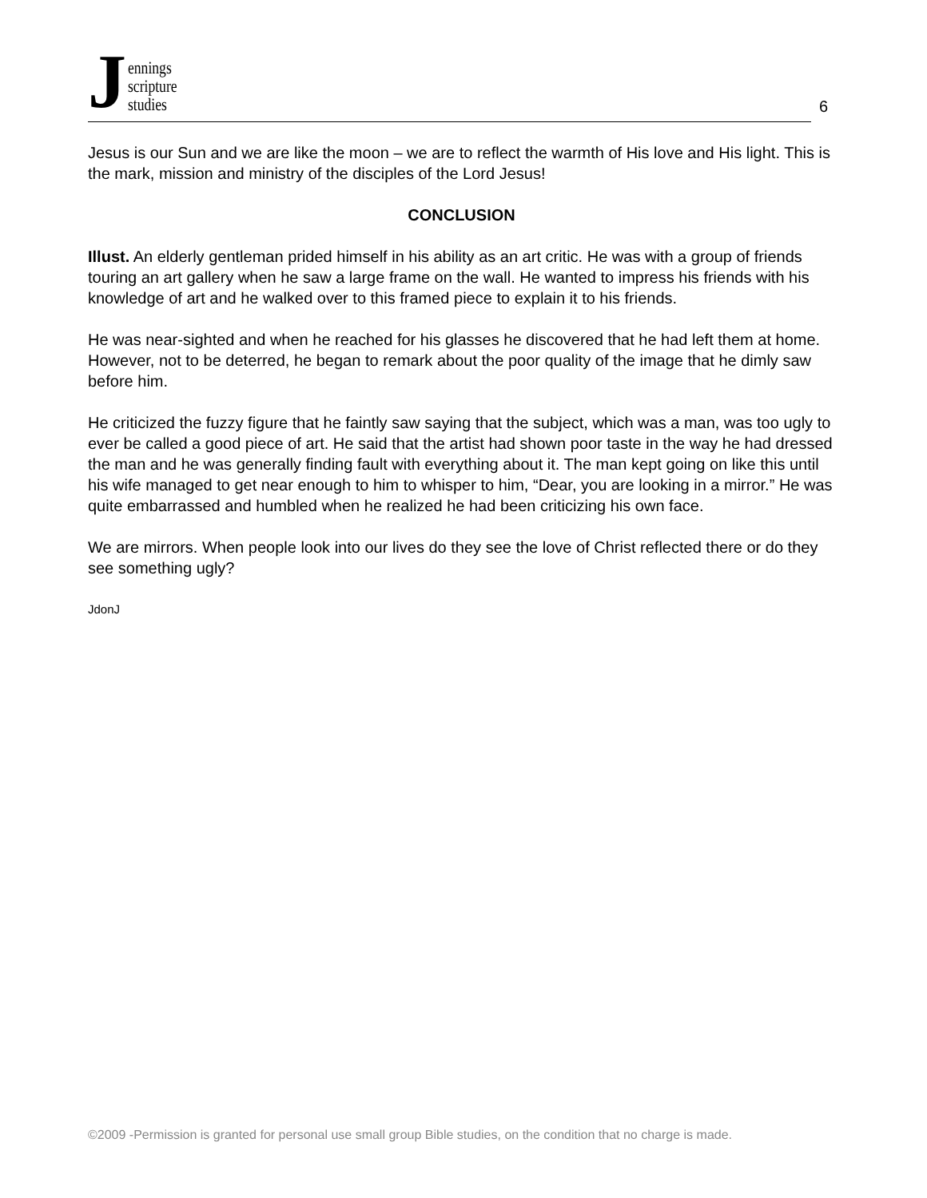Jennings
scripture
studies
6
Jesus is our Sun and we are like the moon – we are to reflect the warmth of His love and His light. This is the mark, mission and ministry of the disciples of the Lord Jesus!
CONCLUSION
Illust. An elderly gentleman prided himself in his ability as an art critic. He was with a group of friends touring an art gallery when he saw a large frame on the wall. He wanted to impress his friends with his knowledge of art and he walked over to this framed piece to explain it to his friends.
He was near-sighted and when he reached for his glasses he discovered that he had left them at home. However, not to be deterred, he began to remark about the poor quality of the image that he dimly saw before him.
He criticized the fuzzy figure that he faintly saw saying that the subject, which was a man, was too ugly to ever be called a good piece of art. He said that the artist had shown poor taste in the way he had dressed the man and he was generally finding fault with everything about it. The man kept going on like this until his wife managed to get near enough to him to whisper to him, “Dear, you are looking in a mirror.” He was quite embarrassed and humbled when he realized he had been criticizing his own face.
We are mirrors. When people look into our lives do they see the love of Christ reflected there or do they see something ugly?
JdonJ
©2009 -Permission is granted for personal use small group Bible studies, on the condition that no charge is made.